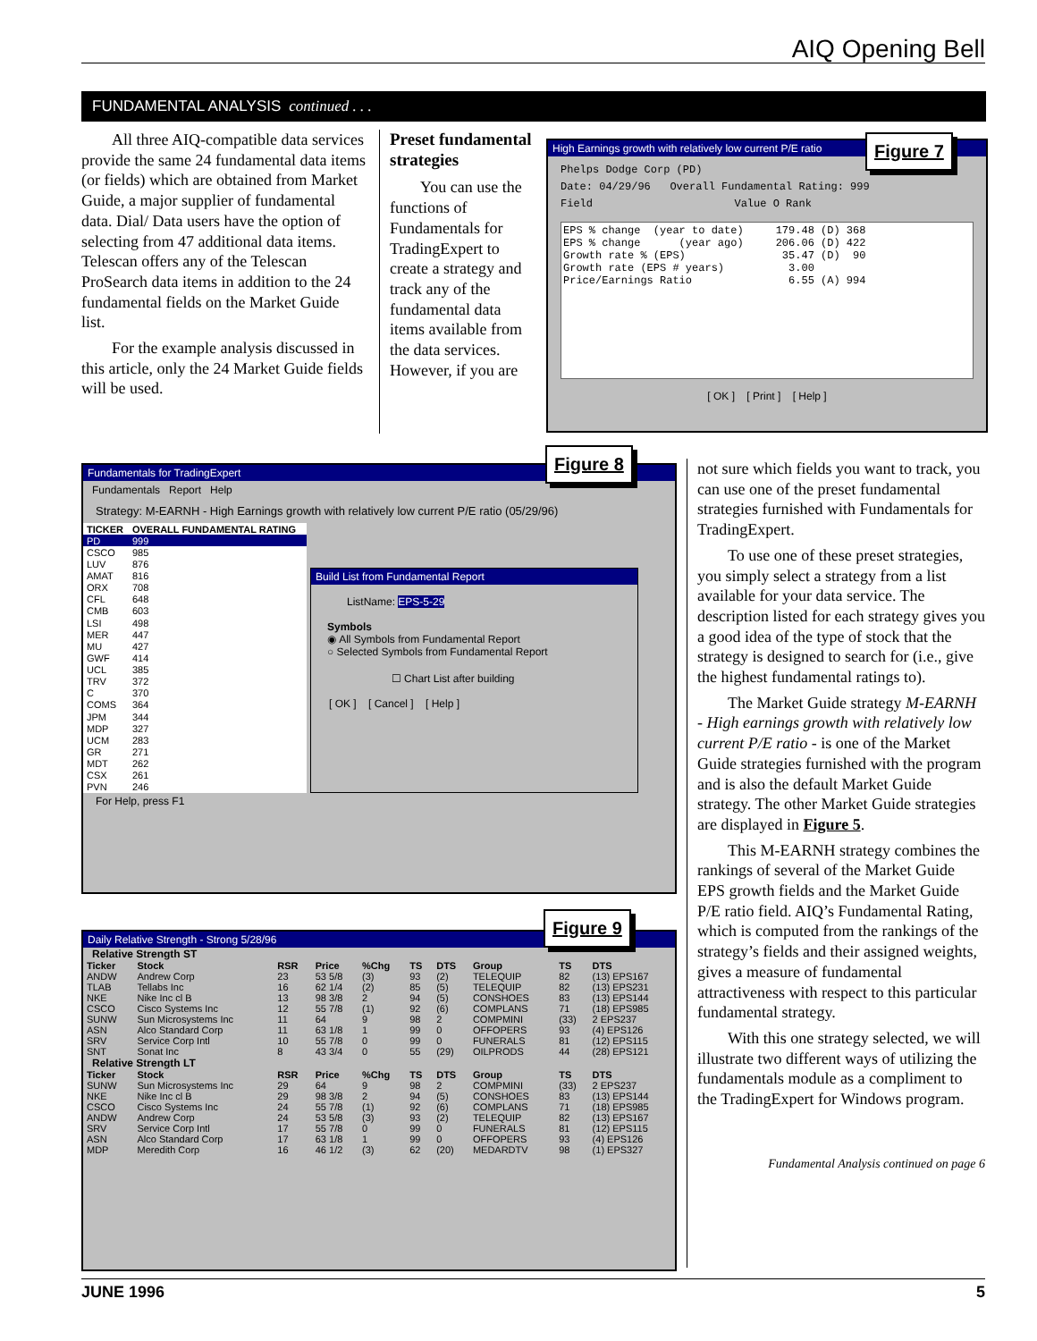AIQ Opening Bell
FUNDAMENTAL ANALYSIS continued . . .
All three AIQ-compatible data services provide the same 24 fundamental data items (or fields) which are obtained from Market Guide, a major supplier of fundamental data. Dial/ Data users have the option of selecting from 47 additional data items. Telescan offers any of the Telescan ProSearch data items in addition to the 24 fundamental fields on the Market Guide list.
For the example analysis discussed in this article, only the 24 Market Guide fields will be used.
Preset fundamental strategies
You can use the functions of Fundamentals for TradingExpert to create a strategy and track any of the fundamental data items available from the data services. However, if you are
High Earnings growth with relatively low current P/E ratio
Phelps Dodge Corp (PD)
Date: 04/29/96 Overall Fundamental Rating: 999
Field Value O Rank
EPS % change (year to date) 179.48 (D) 368 EPS % change (year ago) 206.06 (D) 422 Growth rate % (EPS) 35.47 (D) 90 Growth rate (EPS # years) 3.00 Price/Earnings Ratio 6.55 (A) 994
[ OK ] [ Print ] [ Help ]
Figure 7
Fundamentals for TradingExpert
Fundamentals Report Help
Strategy: M-EARNH - High Earnings growth with relatively low current P/E ratio (05/29/96)
| TICKER | OVERALL FUNDAMENTAL RATING |
| --- | --- |
| PD | 999 |
| CSCO | 985 |
| LUV | 876 |
| AMAT | 816 |
| ORX | 708 |
| CFL | 648 |
| CMB | 603 |
| LSI | 498 |
| MER | 447 |
| MU | 427 |
| GWF | 414 |
| UCL | 385 |
| TRV | 372 |
| C | 370 |
| COMS | 364 |
| JPM | 344 |
| MDP | 327 |
| UCM | 283 |
| GR | 271 |
| MDT | 262 |
| CSX | 261 |
| PVN | 246 |
Build List from Fundamental Report
ListName: EPS-5-29
Symbols
◉ All Symbols from Fundamental Report
○ Selected Symbols from Fundamental Report
☐ Chart List after building
[ OK ] [ Cancel ] [ Help ]
For Help, press F1
Figure 8
Daily Relative Strength - Strong 5/28/96
Relative Strength ST
| Ticker | Stock | RSR | Price | %Chg | TS | DTS | Group | TS | DTS |
| --- | --- | --- | --- | --- | --- | --- | --- | --- | --- |
| ANDW | Andrew Corp | 23 | 53 5/8 | (3) | 93 | (2) | TELEQUIP | 82 | (13) EPS167 |
| TLAB | Tellabs Inc | 16 | 62 1/4 | (2) | 85 | (5) | TELEQUIP | 82 | (13) EPS231 |
| NKE | Nike Inc cl B | 13 | 98 3/8 | 2 | 94 | (5) | CONSHOES | 83 | (13) EPS144 |
| CSCO | Cisco Systems Inc | 12 | 55 7/8 | (1) | 92 | (6) | COMPLANS | 71 | (18) EPS985 |
| SUNW | Sun Microsystems Inc | 11 | 64 | 9 | 98 | 2 | COMPMINI | (33) | 2 EPS237 |
| ASN | Alco Standard Corp | 11 | 63 1/8 | 1 | 99 | 0 | OFFOPERS | 93 | (4) EPS126 |
| SRV | Service Corp Intl | 10 | 55 7/8 | 0 | 99 | 0 | FUNERALS | 81 | (12) EPS115 |
| SNT | Sonat Inc | 8 | 43 3/4 | 0 | 55 | (29) | OILPRODS | 44 | (28) EPS121 |
Relative Strength LT
| Ticker | Stock | RSR | Price | %Chg | TS | DTS | Group | TS | DTS |
| --- | --- | --- | --- | --- | --- | --- | --- | --- | --- |
| SUNW | Sun Microsystems Inc | 29 | 64 | 9 | 98 | 2 | COMPMINI | (33) | 2 EPS237 |
| NKE | Nike Inc cl B | 29 | 98 3/8 | 2 | 94 | (5) | CONSHOES | 83 | (13) EPS144 |
| CSCO | Cisco Systems Inc | 24 | 55 7/8 | (1) | 92 | (6) | COMPLANS | 71 | (18) EPS985 |
| ANDW | Andrew Corp | 24 | 53 5/8 | (3) | 93 | (2) | TELEQUIP | 82 | (13) EPS167 |
| SRV | Service Corp Intl | 17 | 55 7/8 | 0 | 99 | 0 | FUNERALS | 81 | (12) EPS115 |
| ASN | Alco Standard Corp | 17 | 63 1/8 | 1 | 99 | 0 | OFFOPERS | 93 | (4) EPS126 |
| MDP | Meredith Corp | 16 | 46 1/2 | (3) | 62 | (20) | MEDARDTV | 98 | (1) EPS327 |
Figure 9
not sure which fields you want to track, you can use one of the preset fundamental strategies furnished with Fundamentals for TradingExpert.
To use one of these preset strategies, you simply select a strategy from a list available for your data service. The description listed for each strategy gives you a good idea of the type of stock that the strategy is designed to search for (i.e., give the highest fundamental ratings to).
The Market Guide strategy M-EARNH - High earnings growth with relatively low current P/E ratio - is one of the Market Guide strategies furnished with the program and is also the default Market Guide strategy. The other Market Guide strategies are displayed in Figure 5.
This M-EARNH strategy combines the rankings of several of the Market Guide EPS growth fields and the Market Guide P/E ratio field. AIQ’s Fundamental Rating, which is computed from the rankings of the strategy’s fields and their assigned weights, gives a measure of fundamental attractiveness with respect to this particular fundamental strategy.
With this one strategy selected, we will illustrate two different ways of utilizing the fundamentals module as a compliment to the TradingExpert for Windows program.
Fundamental Analysis continued on page 6
JUNE 1996 5